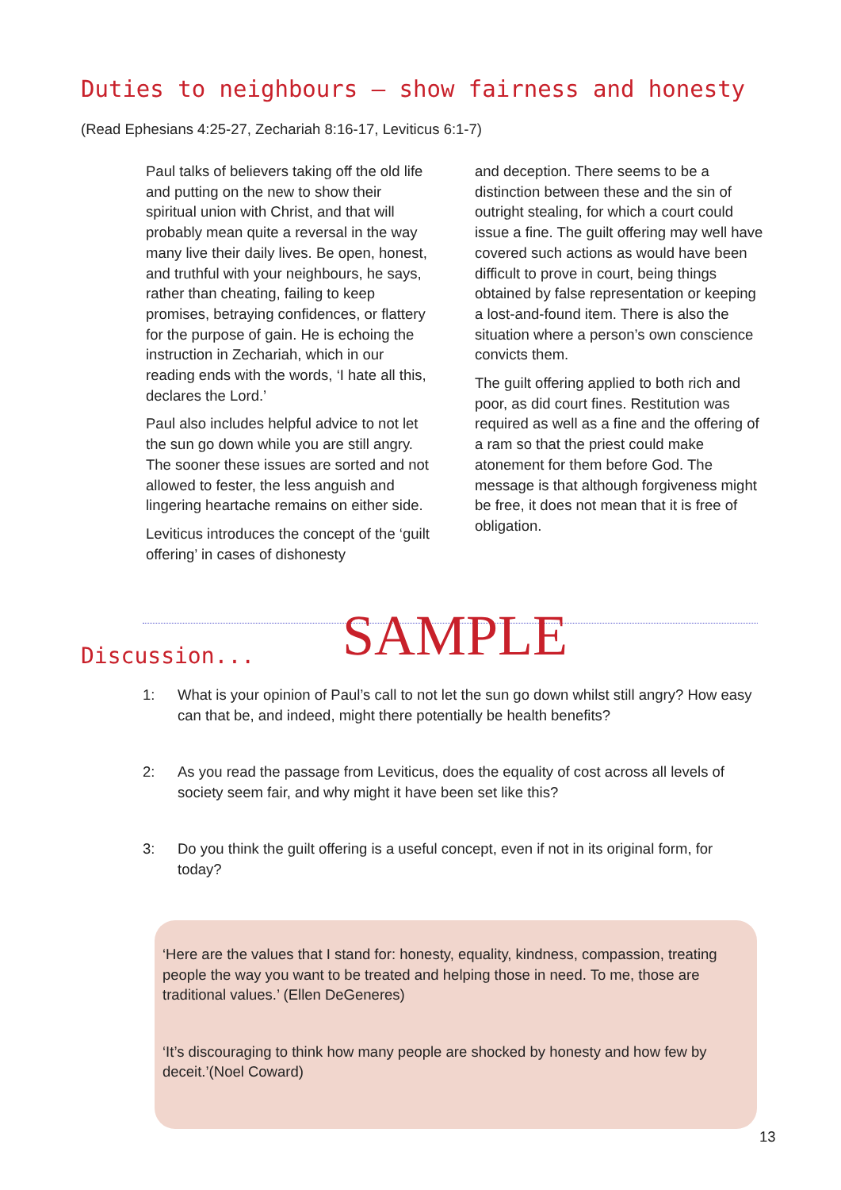Duties to neighbours – show fairness and honesty
(Read Ephesians 4:25-27, Zechariah 8:16-17, Leviticus 6:1-7)
Paul talks of believers taking off the old life and putting on the new to show their spiritual union with Christ, and that will probably mean quite a reversal in the way many live their daily lives. Be open, honest, and truthful with your neighbours, he says, rather than cheating, failing to keep promises, betraying confidences, or flattery for the purpose of gain. He is echoing the instruction in Zechariah, which in our reading ends with the words, ‘I hate all this, declares the Lord.’
Paul also includes helpful advice to not let the sun go down while you are still angry. The sooner these issues are sorted and not allowed to fester, the less anguish and lingering heartache remains on either side.
Leviticus introduces the concept of the ‘guilt offering’ in cases of dishonesty
and deception. There seems to be a distinction between these and the sin of outright stealing, for which a court could issue a fine. The guilt offering may well have covered such actions as would have been difficult to prove in court, being things obtained by false representation or keeping a lost-and-found item. There is also the situation where a person’s own conscience convicts them.
The guilt offering applied to both rich and poor, as did court fines. Restitution was required as well as a fine and the offering of a ram so that the priest could make atonement for them before God. The message is that although forgiveness might be free, it does not mean that it is free of obligation.
SAMPLE
Discussion...
1: What is your opinion of Paul’s call to not let the sun go down whilst still angry? How easy can that be, and indeed, might there potentially be health benefits?
2: As you read the passage from Leviticus, does the equality of cost across all levels of society seem fair, and why might it have been set like this?
3: Do you think the guilt offering is a useful concept, even if not in its original form, for today?
‘Here are the values that I stand for: honesty, equality, kindness, compassion, treating people the way you want to be treated and helping those in need. To me, those are traditional values.’ (Ellen DeGeneres)
‘It’s discouraging to think how many people are shocked by honesty and how few by deceit.’(Noel Coward)
13